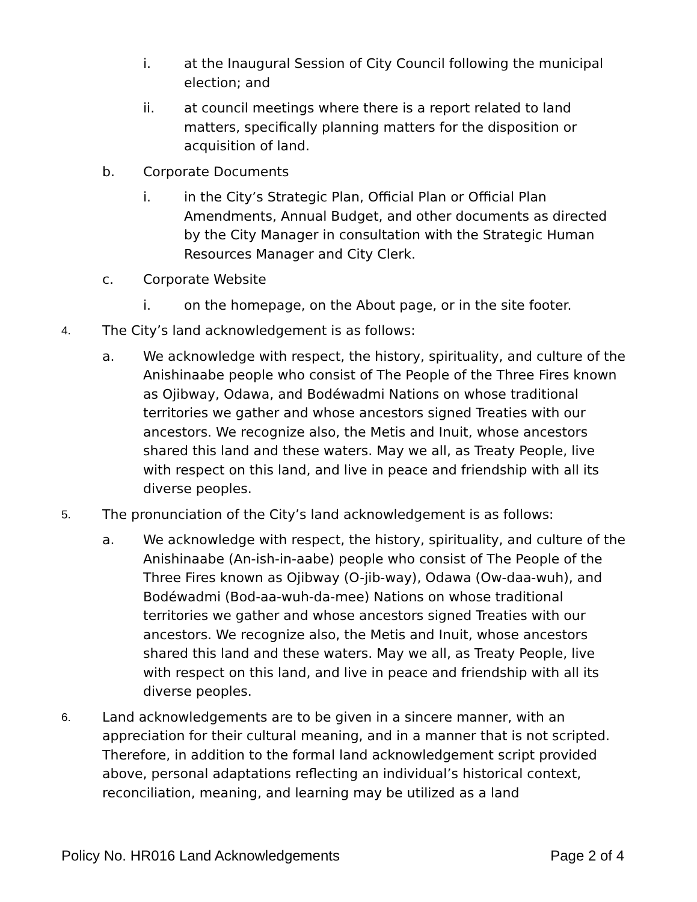i. at the Inaugural Session of City Council following the municipal election; and
ii. at council meetings where there is a report related to land matters, specifically planning matters for the disposition or acquisition of land.
b. Corporate Documents
i. in the City’s Strategic Plan, Official Plan or Official Plan Amendments, Annual Budget, and other documents as directed by the City Manager in consultation with the Strategic Human Resources Manager and City Clerk.
c. Corporate Website
i. on the homepage, on the About page, or in the site footer.
4.
The City’s land acknowledgement is as follows:
a. We acknowledge with respect, the history, spirituality, and culture of the Anishinaabe people who consist of The People of the Three Fires known as Ojibway, Odawa, and Bodéwadmi Nations on whose traditional territories we gather and whose ancestors signed Treaties with our ancestors. We recognize also, the Metis and Inuit, whose ancestors shared this land and these waters. May we all, as Treaty People, live with respect on this land, and live in peace and friendship with all its diverse peoples.
5.
The pronunciation of the City’s land acknowledgement is as follows:
a. We acknowledge with respect, the history, spirituality, and culture of the Anishinaabe (An-ish-in-aabe) people who consist of The People of the Three Fires known as Ojibway (O-jib-way), Odawa (Ow-daa-wuh), and Bodéwadmi (Bod-aa-wuh-da-mee) Nations on whose traditional territories we gather and whose ancestors signed Treaties with our ancestors. We recognize also, the Metis and Inuit, whose ancestors shared this land and these waters. May we all, as Treaty People, live with respect on this land, and live in peace and friendship with all its diverse peoples.
6.
Land acknowledgements are to be given in a sincere manner, with an appreciation for their cultural meaning, and in a manner that is not scripted. Therefore, in addition to the formal land acknowledgement script provided above, personal adaptations reflecting an individual’s historical context, reconciliation, meaning, and learning may be utilized as a land
Policy No. HR016 Land Acknowledgements Page 2 of 4